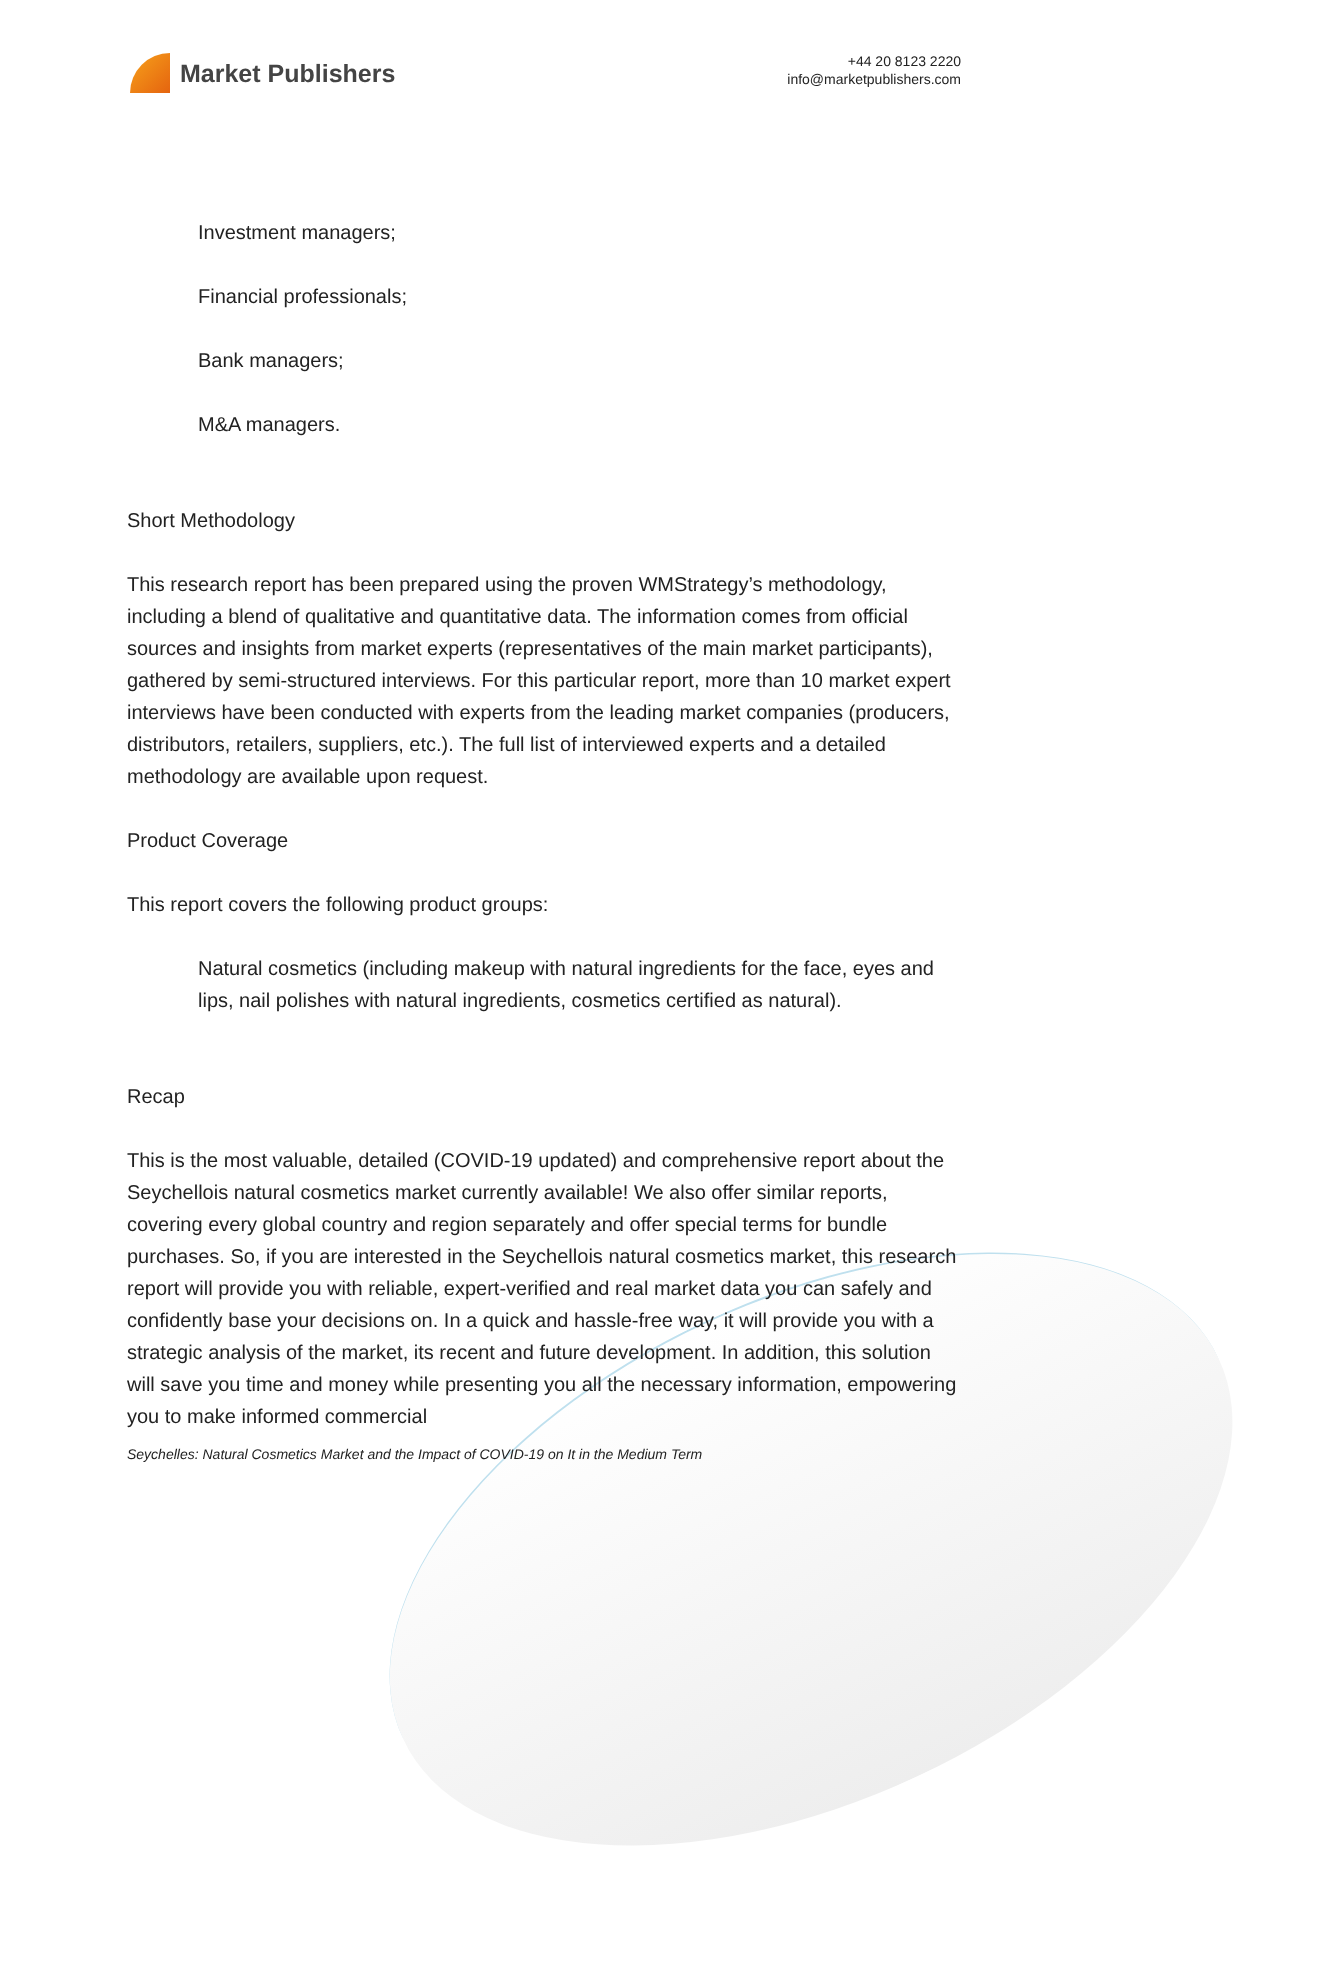Market Publishers
+44 20 8123 2220
info@marketpublishers.com
Investment managers;
Financial professionals;
Bank managers;
M&A managers.
Short Methodology
This research report has been prepared using the proven WMStrategy’s methodology, including a blend of qualitative and quantitative data. The information comes from official sources and insights from market experts (representatives of the main market participants), gathered by semi-structured interviews. For this particular report, more than 10 market expert interviews have been conducted with experts from the leading market companies (producers, distributors, retailers, suppliers, etc.). The full list of interviewed experts and a detailed methodology are available upon request.
Product Coverage
This report covers the following product groups:
Natural cosmetics (including makeup with natural ingredients for the face, eyes and lips, nail polishes with natural ingredients, cosmetics certified as natural).
Recap
This is the most valuable, detailed (COVID-19 updated) and comprehensive report about the Seychellois natural cosmetics market currently available! We also offer similar reports, covering every global country and region separately and offer special terms for bundle purchases. So, if you are interested in the Seychellois natural cosmetics market, this research report will provide you with reliable, expert-verified and real market data you can safely and confidently base your decisions on. In a quick and hassle-free way, it will provide you with a strategic analysis of the market, its recent and future development. In addition, this solution will save you time and money while presenting you all the necessary information, empowering you to make informed commercial
Seychelles: Natural Cosmetics Market and the Impact of COVID-19 on It in the Medium Term